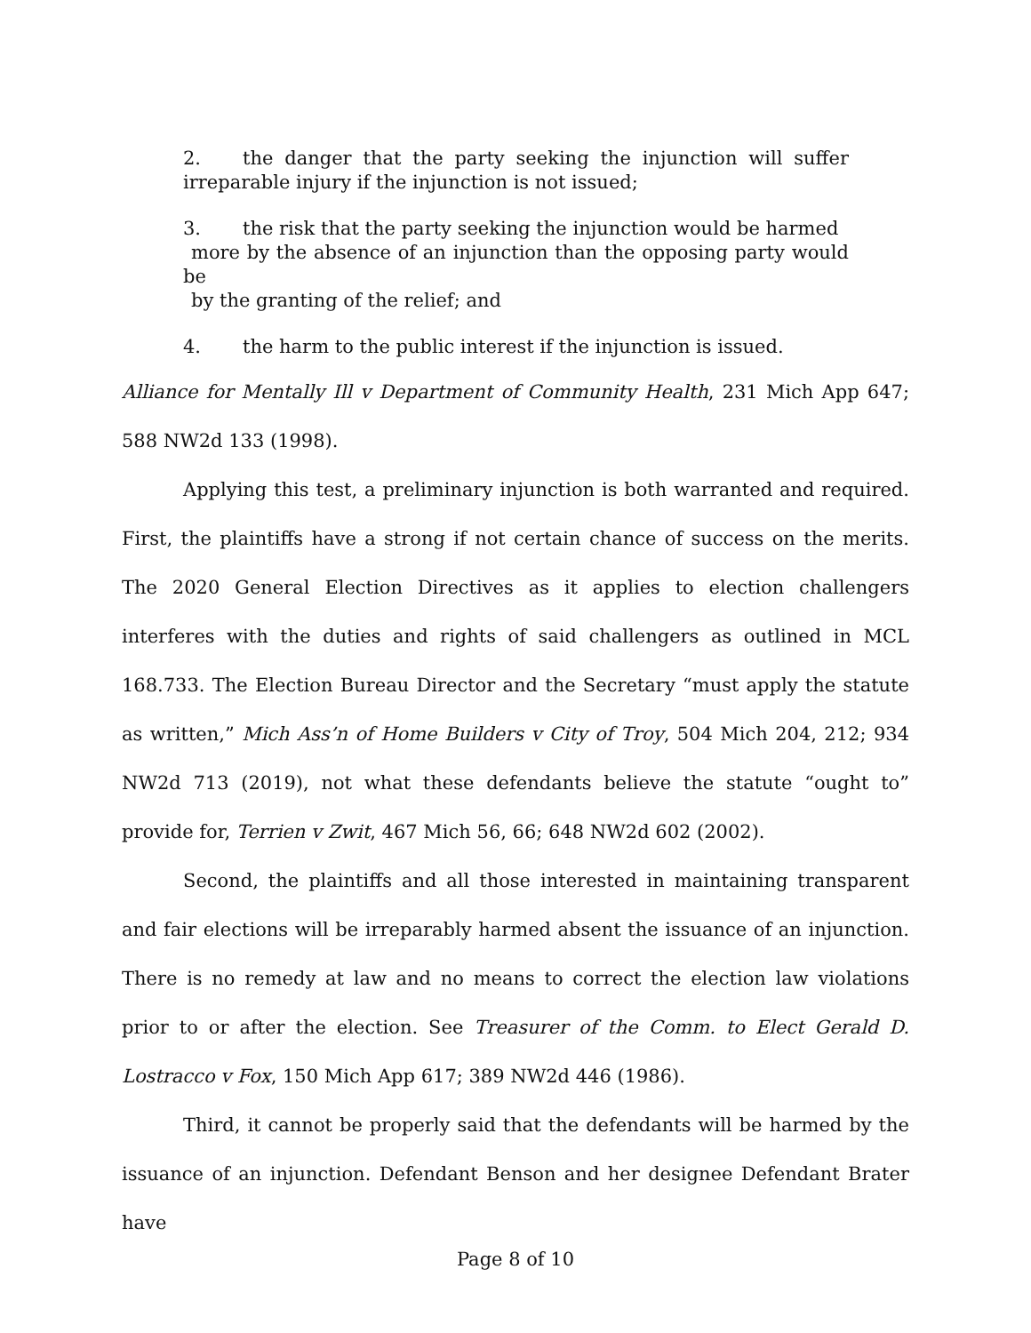2. the danger that the party seeking the injunction will suffer irreparable injury if the injunction is not issued;
3. the risk that the party seeking the injunction would be harmed
more by the absence of an injunction than the opposing party would be
by the granting of the relief; and
4. the harm to the public interest if the injunction is issued.
Alliance for Mentally Ill v Department of Community Health, 231 Mich App 647; 588 NW2d 133 (1998).
Applying this test, a preliminary injunction is both warranted and required. First, the plaintiffs have a strong if not certain chance of success on the merits. The 2020 General Election Directives as it applies to election challengers interferes with the duties and rights of said challengers as outlined in MCL 168.733. The Election Bureau Director and the Secretary “must apply the statute as written,” Mich Ass’n of Home Builders v City of Troy, 504 Mich 204, 212; 934 NW2d 713 (2019), not what these defendants believe the statute “ought to” provide for, Terrien v Zwit, 467 Mich 56, 66; 648 NW2d 602 (2002).
Second, the plaintiffs and all those interested in maintaining transparent and fair elections will be irreparably harmed absent the issuance of an injunction. There is no remedy at law and no means to correct the election law violations prior to or after the election. See Treasurer of the Comm. to Elect Gerald D. Lostracco v Fox, 150 Mich App 617; 389 NW2d 446 (1986).
Third, it cannot be properly said that the defendants will be harmed by the issuance of an injunction. Defendant Benson and her designee Defendant Brater have
Page 8 of 10